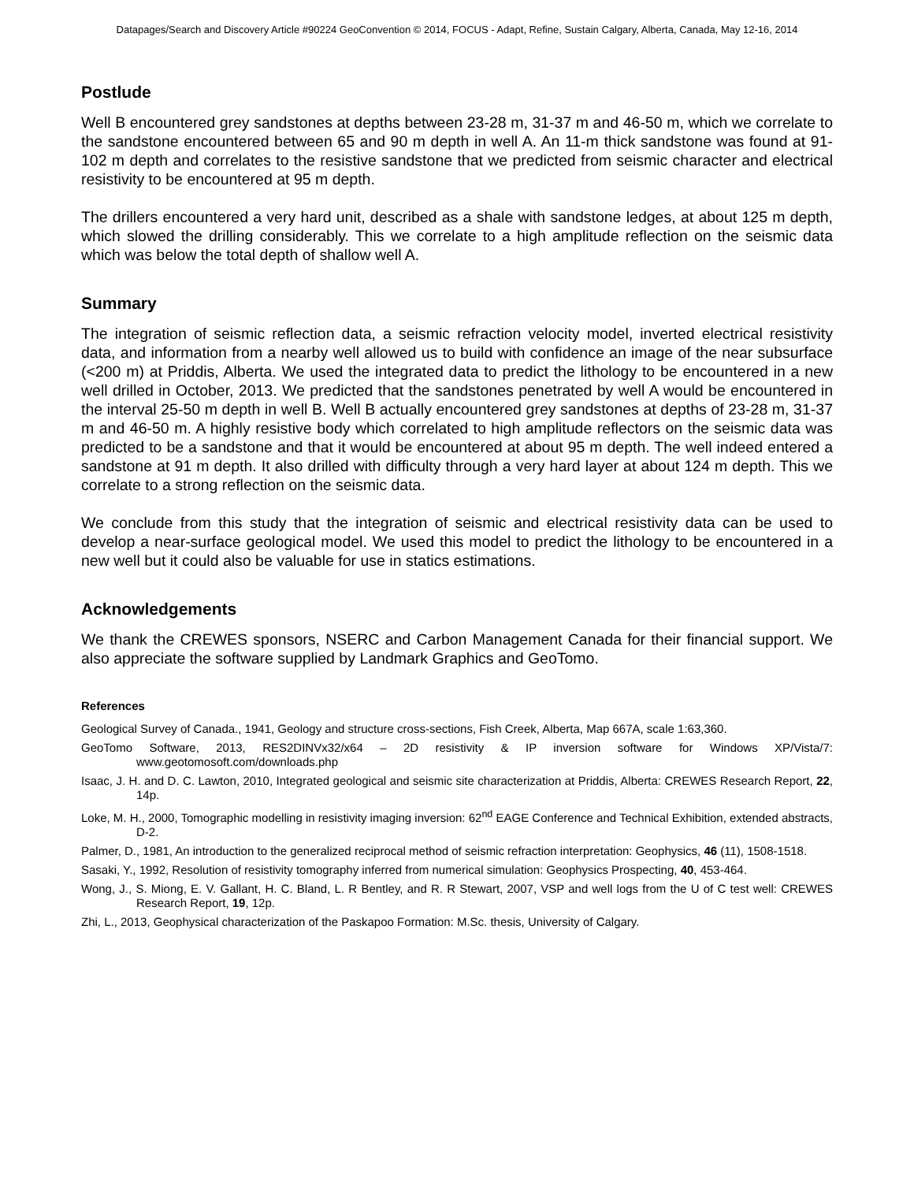Datapages/Search and Discovery Article #90224 GeoConvention © 2014, FOCUS - Adapt, Refine, Sustain Calgary, Alberta, Canada, May 12-16, 2014
Postlude
Well B encountered grey sandstones at depths between 23-28 m, 31-37 m and 46-50 m, which we correlate to the sandstone encountered between 65 and 90 m depth in well A. An 11-m thick sandstone was found at 91-102 m depth and correlates to the resistive sandstone that we predicted from seismic character and electrical resistivity to be encountered at 95 m depth.
The drillers encountered a very hard unit, described as a shale with sandstone ledges, at about 125 m depth, which slowed the drilling considerably. This we correlate to a high amplitude reflection on the seismic data which was below the total depth of shallow well A.
Summary
The integration of seismic reflection data, a seismic refraction velocity model, inverted electrical resistivity data, and information from a nearby well allowed us to build with confidence an image of the near subsurface (<200 m) at Priddis, Alberta. We used the integrated data to predict the lithology to be encountered in a new well drilled in October, 2013. We predicted that the sandstones penetrated by well A would be encountered in the interval 25-50 m depth in well B. Well B actually encountered grey sandstones at depths of 23-28 m, 31-37 m and 46-50 m. A highly resistive body which correlated to high amplitude reflectors on the seismic data was predicted to be a sandstone and that it would be encountered at about 95 m depth. The well indeed entered a sandstone at 91 m depth. It also drilled with difficulty through a very hard layer at about 124 m depth. This we correlate to a strong reflection on the seismic data.
We conclude from this study that the integration of seismic and electrical resistivity data can be used to develop a near-surface geological model. We used this model to predict the lithology to be encountered in a new well but it could also be valuable for use in statics estimations.
Acknowledgements
We thank the CREWES sponsors, NSERC and Carbon Management Canada for their financial support. We also appreciate the software supplied by Landmark Graphics and GeoTomo.
References
Geological Survey of Canada., 1941, Geology and structure cross-sections, Fish Creek, Alberta, Map 667A, scale 1:63,360.
GeoTomo Software, 2013, RES2DINVx32/x64 – 2D resistivity & IP inversion software for Windows XP/Vista/7: www.geotomosoft.com/downloads.php
Isaac, J. H. and D. C. Lawton, 2010, Integrated geological and seismic site characterization at Priddis, Alberta: CREWES Research Report, 22, 14p.
Loke, M. H., 2000, Tomographic modelling in resistivity imaging inversion: 62<sup>nd</sup> EAGE Conference and Technical Exhibition, extended abstracts, D-2.
Palmer, D., 1981, An introduction to the generalized reciprocal method of seismic refraction interpretation: Geophysics, 46 (11), 1508-1518.
Sasaki, Y., 1992, Resolution of resistivity tomography inferred from numerical simulation: Geophysics Prospecting, 40, 453-464.
Wong, J., S. Miong, E. V. Gallant, H. C. Bland, L. R Bentley, and R. R Stewart, 2007, VSP and well logs from the U of C test well: CREWES Research Report, 19, 12p.
Zhi, L., 2013, Geophysical characterization of the Paskapoo Formation: M.Sc. thesis, University of Calgary.